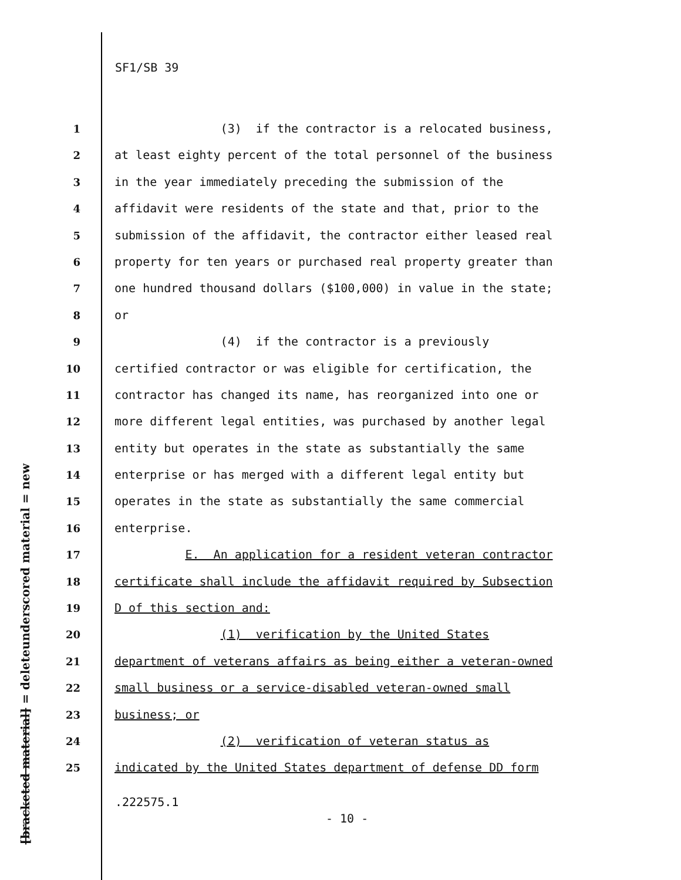SF1/SB 39
underscored material = new
[bracketed material] = delete
1 (3) if the contractor is a relocated business,
2 at least eighty percent of the total personnel of the business
3 in the year immediately preceding the submission of the
4 affidavit were residents of the state and that, prior to the
5 submission of the affidavit, the contractor either leased real
6 property for ten years or purchased real property greater than
7 one hundred thousand dollars ($100,000) in value in the state;
8 or
9 (4) if the contractor is a previously
10 certified contractor or was eligible for certification, the
11 contractor has changed its name, has reorganized into one or
12 more different legal entities, was purchased by another legal
13 entity but operates in the state as substantially the same
14 enterprise or has merged with a different legal entity but
15 operates in the state as substantially the same commercial
16 enterprise.
17 E. An application for a resident veteran contractor
18 certificate shall include the affidavit required by Subsection
19 D of this section and:
20 (1) verification by the United States
21 department of veterans affairs as being either a veteran-owned
22 small business or a service-disabled veteran-owned small
23 business; or
24 (2) verification of veteran status as
25 indicated by the United States department of defense DD form
.222575.1
- 10 -